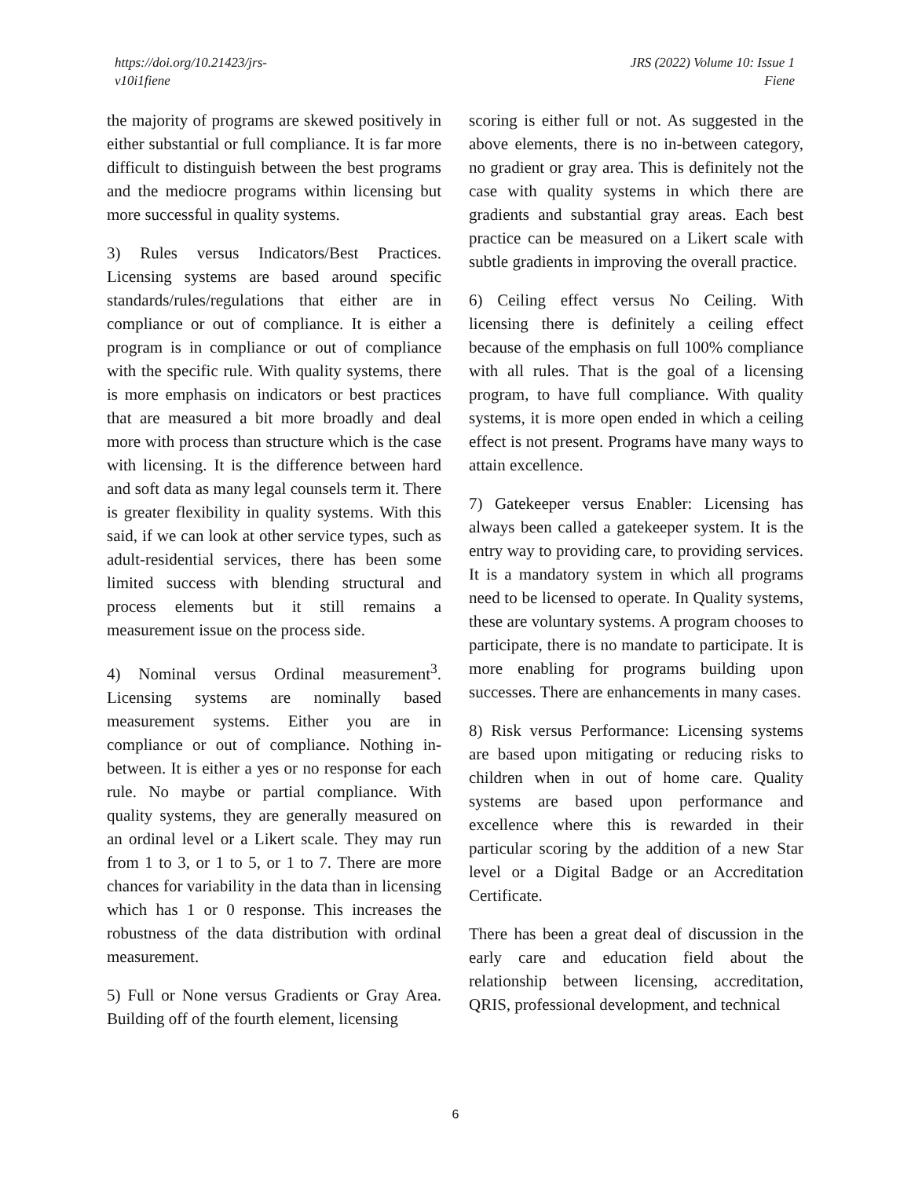https://doi.org/10.21423/jrs-
v10i1fiene
JRS (2022) Volume 10: Issue 1
Fiene
the majority of programs are skewed positively in either substantial or full compliance. It is far more difficult to distinguish between the best programs and the mediocre programs within licensing but more successful in quality systems.
3) Rules versus Indicators/Best Practices. Licensing systems are based around specific standards/rules/regulations that either are in compliance or out of compliance. It is either a program is in compliance or out of compliance with the specific rule. With quality systems, there is more emphasis on indicators or best practices that are measured a bit more broadly and deal more with process than structure which is the case with licensing. It is the difference between hard and soft data as many legal counsels term it. There is greater flexibility in quality systems. With this said, if we can look at other service types, such as adult-residential services, there has been some limited success with blending structural and process elements but it still remains a measurement issue on the process side.
4) Nominal versus Ordinal measurement<sup>3</sup>. Licensing systems are nominally based measurement systems. Either you are in compliance or out of compliance. Nothing in-between. It is either a yes or no response for each rule. No maybe or partial compliance. With quality systems, they are generally measured on an ordinal level or a Likert scale. They may run from 1 to 3, or 1 to 5, or 1 to 7. There are more chances for variability in the data than in licensing which has 1 or 0 response. This increases the robustness of the data distribution with ordinal measurement.
5) Full or None versus Gradients or Gray Area. Building off of the fourth element, licensing
scoring is either full or not. As suggested in the above elements, there is no in-between category, no gradient or gray area. This is definitely not the case with quality systems in which there are gradients and substantial gray areas. Each best practice can be measured on a Likert scale with subtle gradients in improving the overall practice.
6) Ceiling effect versus No Ceiling. With licensing there is definitely a ceiling effect because of the emphasis on full 100% compliance with all rules. That is the goal of a licensing program, to have full compliance. With quality systems, it is more open ended in which a ceiling effect is not present. Programs have many ways to attain excellence.
7) Gatekeeper versus Enabler: Licensing has always been called a gatekeeper system. It is the entry way to providing care, to providing services. It is a mandatory system in which all programs need to be licensed to operate. In Quality systems, these are voluntary systems. A program chooses to participate, there is no mandate to participate. It is more enabling for programs building upon successes. There are enhancements in many cases.
8) Risk versus Performance: Licensing systems are based upon mitigating or reducing risks to children when in out of home care. Quality systems are based upon performance and excellence where this is rewarded in their particular scoring by the addition of a new Star level or a Digital Badge or an Accreditation Certificate.
There has been a great deal of discussion in the early care and education field about the relationship between licensing, accreditation, QRIS, professional development, and technical
6